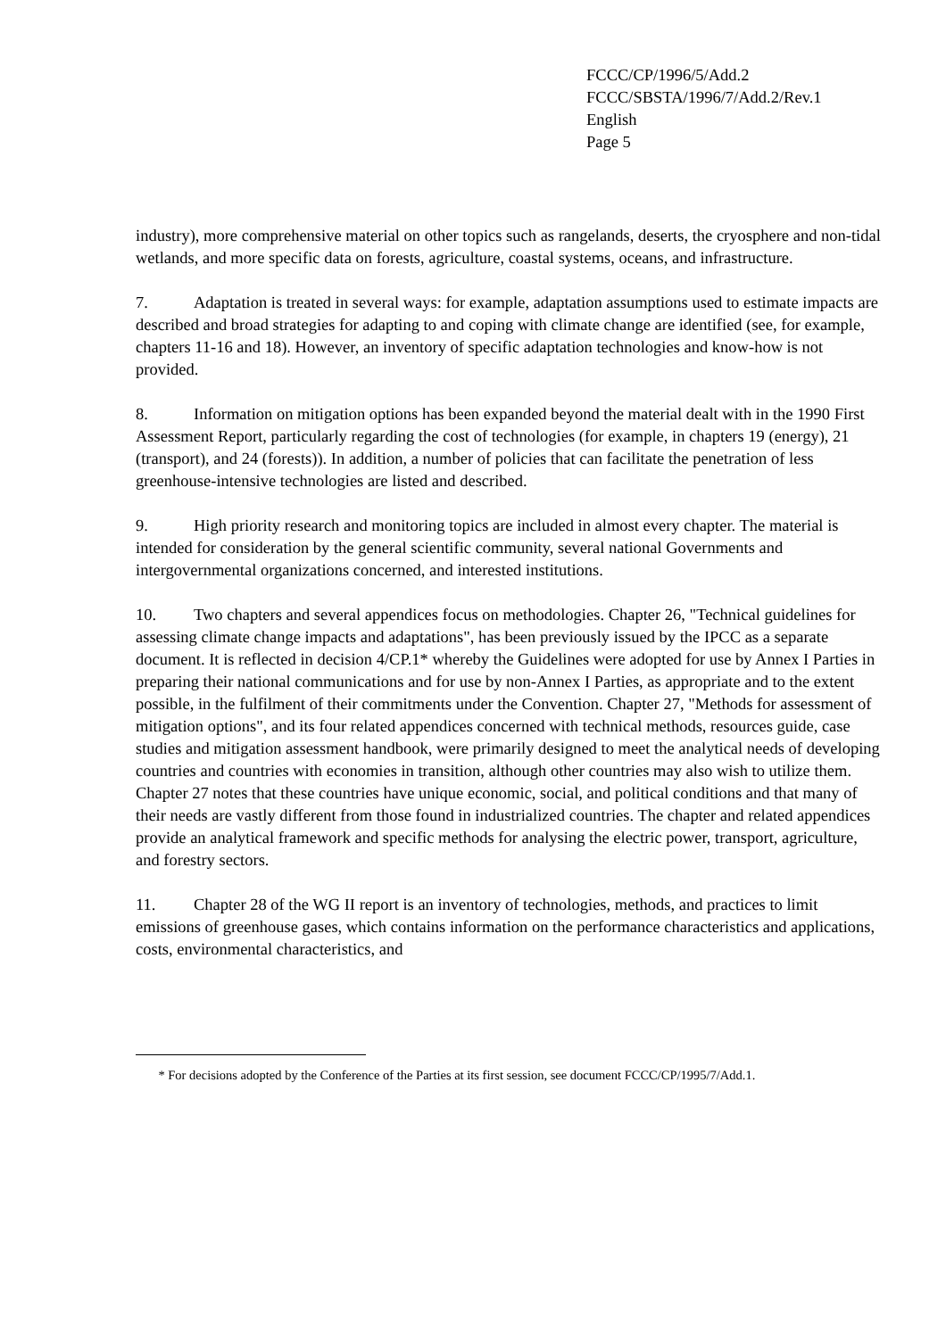FCCC/CP/1996/5/Add.2
FCCC/SBSTA/1996/7/Add.2/Rev.1
English
Page 5
industry), more comprehensive material on other topics such as rangelands, deserts, the cryosphere and non-tidal wetlands, and more specific data on forests, agriculture, coastal systems, oceans, and infrastructure.
7. Adaptation is treated in several ways: for example, adaptation assumptions used to estimate impacts are described and broad strategies for adapting to and coping with climate change are identified (see, for example, chapters 11-16 and 18). However, an inventory of specific adaptation technologies and know-how is not provided.
8. Information on mitigation options has been expanded beyond the material dealt with in the 1990 First Assessment Report, particularly regarding the cost of technologies (for example, in chapters 19 (energy), 21 (transport), and 24 (forests)). In addition, a number of policies that can facilitate the penetration of less greenhouse-intensive technologies are listed and described.
9. High priority research and monitoring topics are included in almost every chapter. The material is intended for consideration by the general scientific community, several national Governments and intergovernmental organizations concerned, and interested institutions.
10. Two chapters and several appendices focus on methodologies. Chapter 26, "Technical guidelines for assessing climate change impacts and adaptations", has been previously issued by the IPCC as a separate document. It is reflected in decision 4/CP.1* whereby the Guidelines were adopted for use by Annex I Parties in preparing their national communications and for use by non-Annex I Parties, as appropriate and to the extent possible, in the fulfilment of their commitments under the Convention. Chapter 27, "Methods for assessment of mitigation options", and its four related appendices concerned with technical methods, resources guide, case studies and mitigation assessment handbook, were primarily designed to meet the analytical needs of developing countries and countries with economies in transition, although other countries may also wish to utilize them. Chapter 27 notes that these countries have unique economic, social, and political conditions and that many of their needs are vastly different from those found in industrialized countries. The chapter and related appendices provide an analytical framework and specific methods for analysing the electric power, transport, agriculture, and forestry sectors.
11. Chapter 28 of the WG II report is an inventory of technologies, methods, and practices to limit emissions of greenhouse gases, which contains information on the performance characteristics and applications, costs, environmental characteristics, and
* For decisions adopted by the Conference of the Parties at its first session, see document FCCC/CP/1995/7/Add.1.